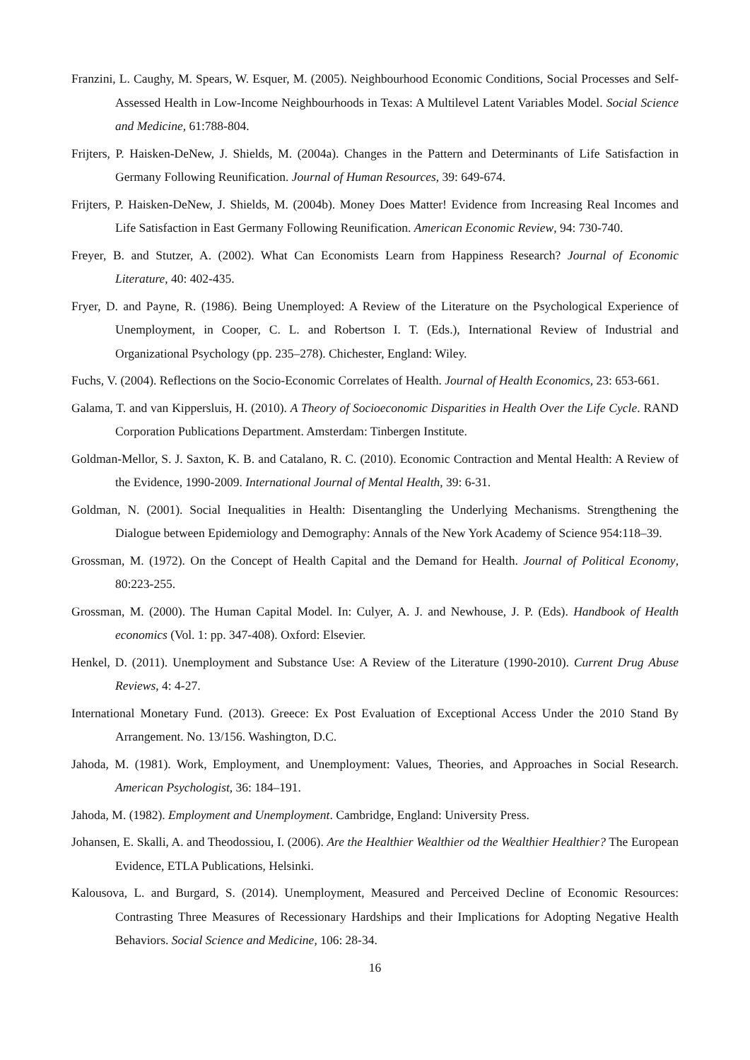Franzini, L. Caughy, M. Spears, W. Esquer, M. (2005). Neighbourhood Economic Conditions, Social Processes and Self-Assessed Health in Low-Income Neighbourhoods in Texas: A Multilevel Latent Variables Model. Social Science and Medicine, 61:788-804.
Frijters, P. Haisken-DeNew, J. Shields, M. (2004a). Changes in the Pattern and Determinants of Life Satisfaction in Germany Following Reunification. Journal of Human Resources, 39: 649-674.
Frijters, P. Haisken-DeNew, J. Shields, M. (2004b). Money Does Matter! Evidence from Increasing Real Incomes and Life Satisfaction in East Germany Following Reunification. American Economic Review, 94: 730-740.
Freyer, B. and Stutzer, A. (2002). What Can Economists Learn from Happiness Research? Journal of Economic Literature, 40: 402-435.
Fryer, D. and Payne, R. (1986). Being Unemployed: A Review of the Literature on the Psychological Experience of Unemployment, in Cooper, C. L. and Robertson I. T. (Eds.), International Review of Industrial and Organizational Psychology (pp. 235–278). Chichester, England: Wiley.
Fuchs, V. (2004). Reflections on the Socio-Economic Correlates of Health. Journal of Health Economics, 23: 653-661.
Galama, T. and van Kippersluis, H. (2010). A Theory of Socioeconomic Disparities in Health Over the Life Cycle. RAND Corporation Publications Department. Amsterdam: Tinbergen Institute.
Goldman-Mellor, S. J. Saxton, K. B. and Catalano, R. C. (2010). Economic Contraction and Mental Health: A Review of the Evidence, 1990-2009. International Journal of Mental Health, 39: 6-31.
Goldman, N. (2001). Social Inequalities in Health: Disentangling the Underlying Mechanisms. Strengthening the Dialogue between Epidemiology and Demography: Annals of the New York Academy of Science 954:118–39.
Grossman, M. (1972). On the Concept of Health Capital and the Demand for Health. Journal of Political Economy, 80:223-255.
Grossman, M. (2000). The Human Capital Model. In: Culyer, A. J. and Newhouse, J. P. (Eds). Handbook of Health economics (Vol. 1: pp. 347-408). Oxford: Elsevier.
Henkel, D. (2011). Unemployment and Substance Use: A Review of the Literature (1990-2010). Current Drug Abuse Reviews, 4: 4-27.
International Monetary Fund. (2013). Greece: Ex Post Evaluation of Exceptional Access Under the 2010 Stand By Arrangement. No. 13/156. Washington, D.C.
Jahoda, M. (1981). Work, Employment, and Unemployment: Values, Theories, and Approaches in Social Research. American Psychologist, 36: 184–191.
Jahoda, M. (1982). Employment and Unemployment. Cambridge, England: University Press.
Johansen, E. Skalli, A. and Theodossiou, I. (2006). Are the Healthier Wealthier od the Wealthier Healthier? The European Evidence, ETLA Publications, Helsinki.
Kalousova, L. and Burgard, S. (2014). Unemployment, Measured and Perceived Decline of Economic Resources: Contrasting Three Measures of Recessionary Hardships and their Implications for Adopting Negative Health Behaviors. Social Science and Medicine, 106: 28-34.
16